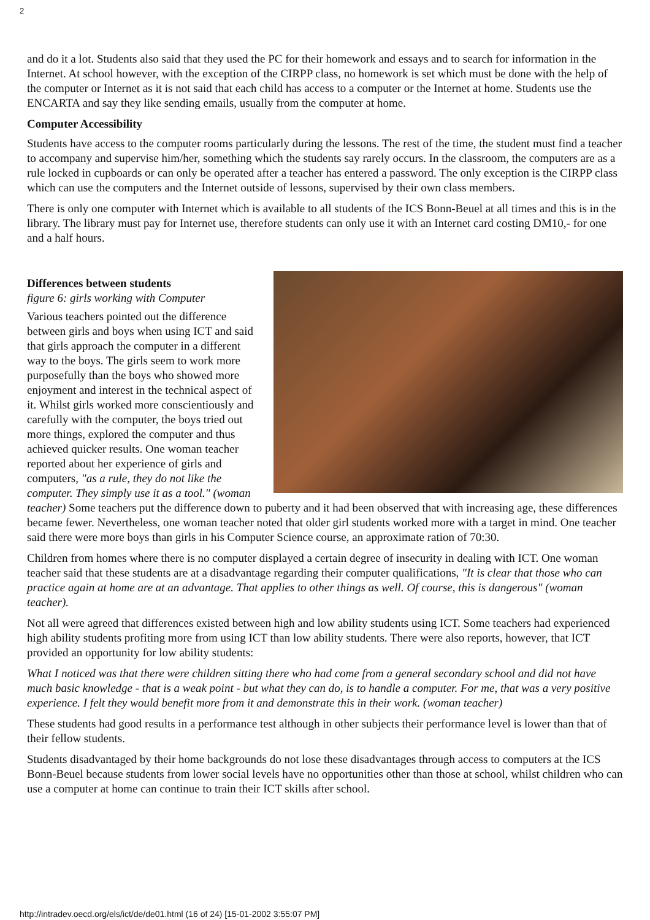2
and do it a lot. Students also said that they used the PC for their homework and essays and to search for information in the Internet. At school however, with the exception of the CIRPP class, no homework is set which must be done with the help of the computer or Internet as it is not said that each child has access to a computer or the Internet at home. Students use the ENCARTA and say they like sending emails, usually from the computer at home.
Computer Accessibility
Students have access to the computer rooms particularly during the lessons. The rest of the time, the student must find a teacher to accompany and supervise him/her, something which the students say rarely occurs. In the classroom, the computers are as a rule locked in cupboards or can only be operated after a teacher has entered a password. The only exception is the CIRPP class which can use the computers and the Internet outside of lessons, supervised by their own class members.
There is only one computer with Internet which is available to all students of the ICS Bonn-Beuel at all times and this is in the library. The library must pay for Internet use, therefore students can only use it with an Internet card costing DM10,- for one and a half hours.
Differences between students
figure 6: girls working with Computer
Various teachers pointed out the difference between girls and boys when using ICT and said that girls approach the computer in a different way to the boys. The girls seem to work more purposefully than the boys who showed more enjoyment and interest in the technical aspect of it. Whilst girls worked more conscientiously and carefully with the computer, the boys tried out more things, explored the computer and thus achieved quicker results. One woman teacher reported about her experience of girls and computers, "as a rule, they do not like the computer. They simply use it as a tool." (woman teacher) Some teachers put the difference down to puberty and it had been observed that with increasing age, these differences became fewer. Nevertheless, one woman teacher noted that older girl students worked more with a target in mind. One teacher said there were more boys than girls in his Computer Science course, an approximate ration of 70:30.
Children from homes where there is no computer displayed a certain degree of insecurity in dealing with ICT. One woman teacher said that these students are at a disadvantage regarding their computer qualifications, "It is clear that those who can practice again at home are at an advantage. That applies to other things as well. Of course, this is dangerous" (woman teacher).
Not all were agreed that differences existed between high and low ability students using ICT. Some teachers had experienced high ability students profiting more from using ICT than low ability students. There were also reports, however, that ICT provided an opportunity for low ability students:
What I noticed was that there were children sitting there who had come from a general secondary school and did not have much basic knowledge - that is a weak point - but what they can do, is to handle a computer. For me, that was a very positive experience. I felt they would benefit more from it and demonstrate this in their work. (woman teacher)
These students had good results in a performance test although in other subjects their performance level is lower than that of their fellow students.
Students disadvantaged by their home backgrounds do not lose these disadvantages through access to computers at the ICS Bonn-Beuel because students from lower social levels have no opportunities other than those at school, whilst children who can use a computer at home can continue to train their ICT skills after school.
http://intradev.oecd.org/els/ict/de/de01.html (16 of 24) [15-01-2002 3:55:07 PM]